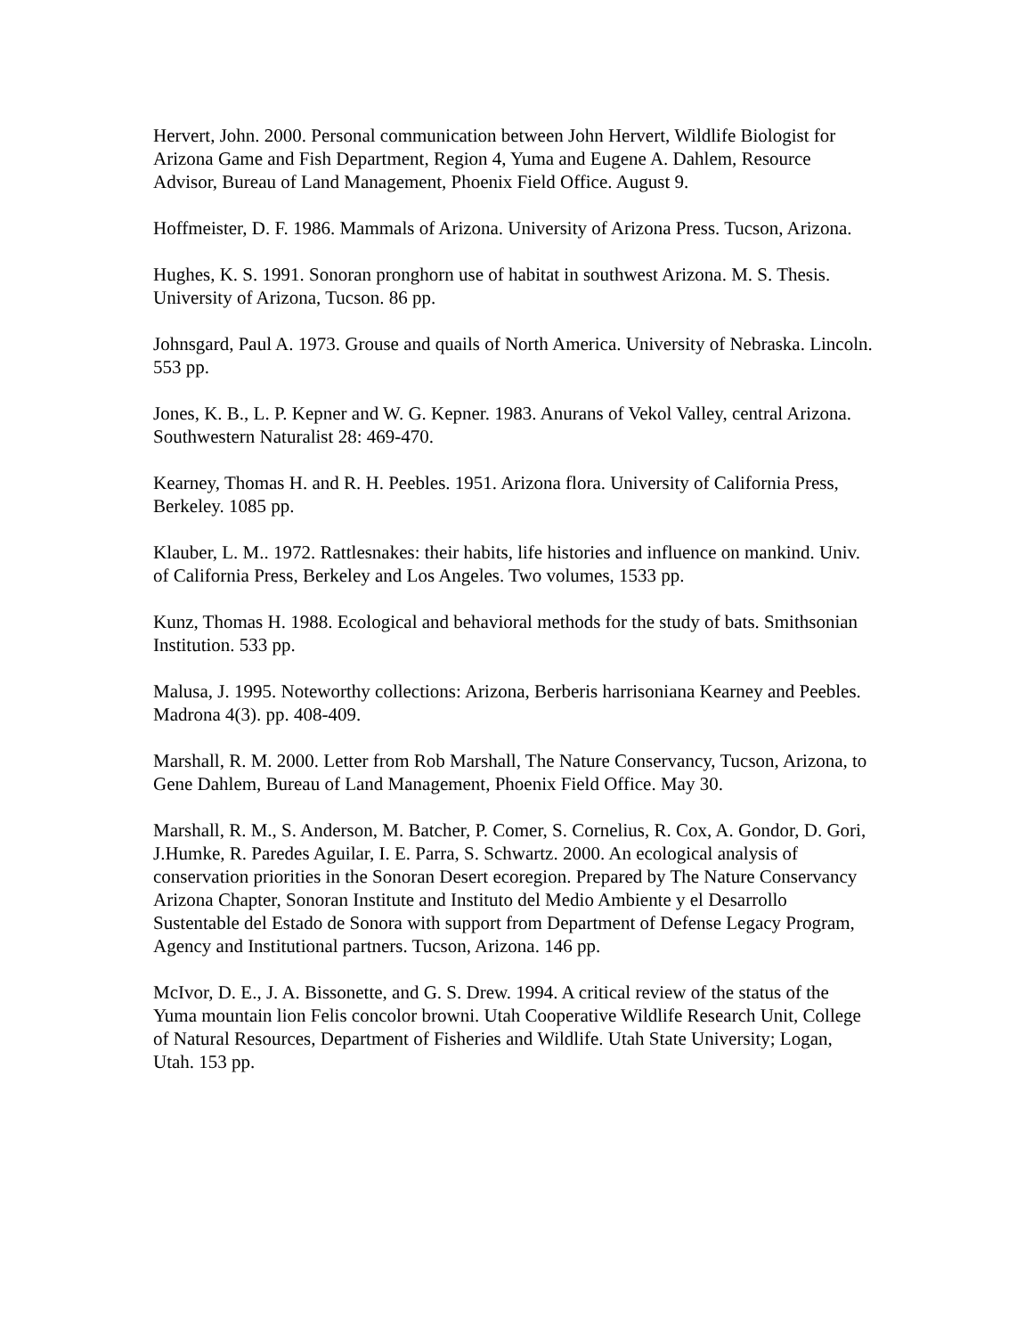Hervert, John. 2000. Personal communication between John Hervert, Wildlife Biologist for Arizona Game and Fish Department, Region 4, Yuma and Eugene A. Dahlem, Resource Advisor, Bureau of Land Management, Phoenix Field Office. August 9.
Hoffmeister, D. F. 1986. Mammals of Arizona. University of Arizona Press. Tucson, Arizona.
Hughes, K. S. 1991. Sonoran pronghorn use of habitat in southwest Arizona. M. S. Thesis. University of Arizona, Tucson. 86 pp.
Johnsgard, Paul A. 1973. Grouse and quails of North America. University of Nebraska. Lincoln. 553 pp.
Jones, K. B., L. P. Kepner and W. G. Kepner. 1983. Anurans of Vekol Valley, central Arizona. Southwestern Naturalist 28: 469-470.
Kearney, Thomas H. and R. H. Peebles. 1951. Arizona flora. University of California Press, Berkeley. 1085 pp.
Klauber, L. M.. 1972. Rattlesnakes: their habits, life histories and influence on mankind. Univ. of California Press, Berkeley and Los Angeles. Two volumes, 1533 pp.
Kunz, Thomas H. 1988. Ecological and behavioral methods for the study of bats. Smithsonian Institution. 533 pp.
Malusa, J. 1995. Noteworthy collections: Arizona, Berberis harrisoniana Kearney and Peebles. Madrona 4(3). pp. 408-409.
Marshall, R. M. 2000. Letter from Rob Marshall, The Nature Conservancy, Tucson, Arizona, to Gene Dahlem, Bureau of Land Management, Phoenix Field Office. May 30.
Marshall, R. M., S. Anderson, M. Batcher, P. Comer, S. Cornelius, R. Cox, A. Gondor, D. Gori, J.Humke, R. Paredes Aguilar, I. E. Parra, S. Schwartz. 2000. An ecological analysis of conservation priorities in the Sonoran Desert ecoregion. Prepared by The Nature Conservancy Arizona Chapter, Sonoran Institute and Instituto del Medio Ambiente y el Desarrollo Sustentable del Estado de Sonora with support from Department of Defense Legacy Program, Agency and Institutional partners. Tucson, Arizona. 146 pp.
McIvor, D. E., J. A. Bissonette, and G. S. Drew. 1994. A critical review of the status of the Yuma mountain lion Felis concolor browni. Utah Cooperative Wildlife Research Unit, College of Natural Resources, Department of Fisheries and Wildlife. Utah State University; Logan, Utah. 153 pp.